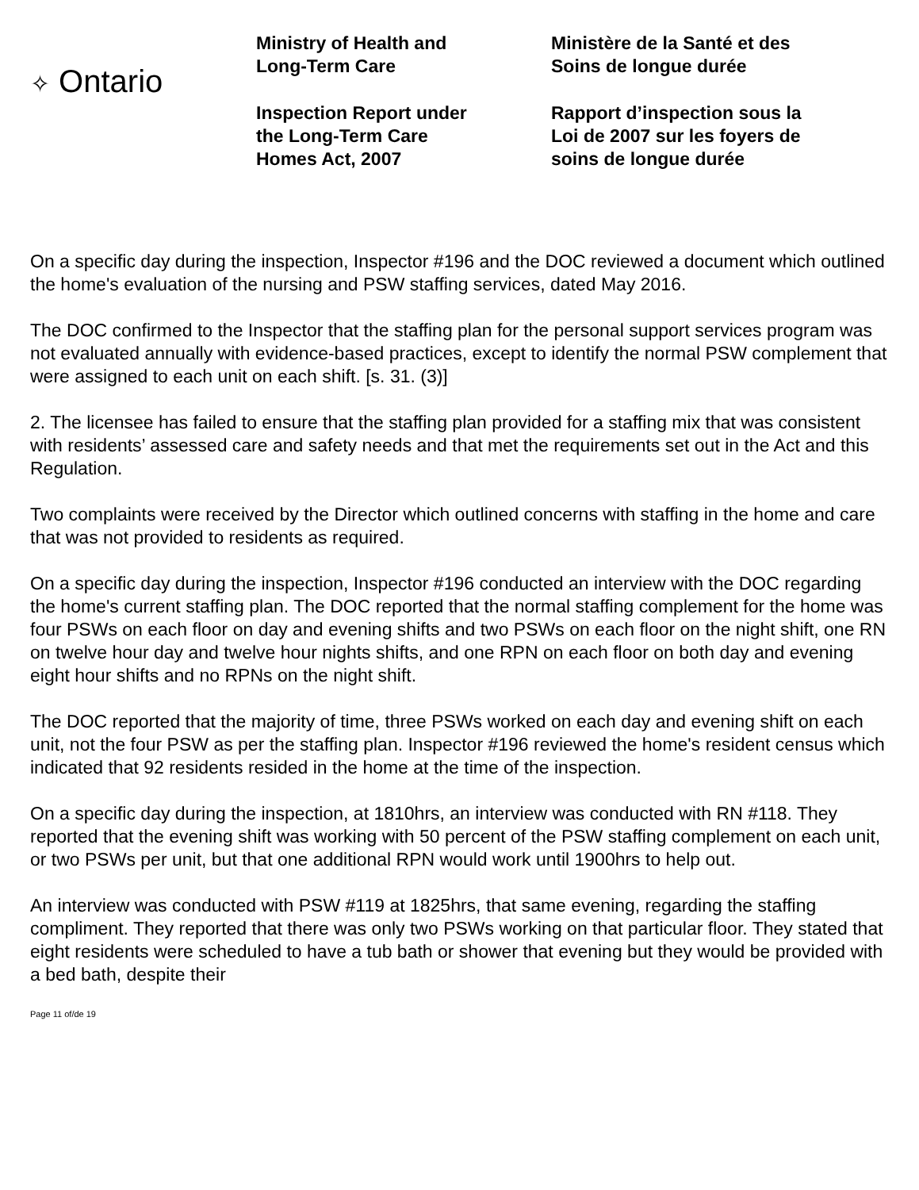✧ Ontario
Ministry of Health and
Long-Term Care
Inspection Report under
the Long-Term Care
Homes Act, 2007
Ministère de la Santé et des
Soins de longue durée
Rapport d’inspection sous la
Loi de 2007 sur les foyers de
soins de longue durée
On a specific day during the inspection, Inspector #196 and the DOC reviewed a document which outlined the home's evaluation of the nursing and PSW staffing services, dated May 2016.
The DOC confirmed to the Inspector that the staffing plan for the personal support services program was not evaluated annually with evidence-based practices, except to identify the normal PSW complement that were assigned to each unit on each shift. [s. 31. (3)]
2. The licensee has failed to ensure that the staffing plan provided for a staffing mix that was consistent with residents’ assessed care and safety needs and that met the requirements set out in the Act and this Regulation.
Two complaints were received by the Director which outlined concerns with staffing in the home and care that was not provided to residents as required.
On a specific day during the inspection, Inspector #196 conducted an interview with the DOC regarding the home's current staffing plan. The DOC reported that the normal staffing complement for the home was four PSWs on each floor on day and evening shifts and two PSWs on each floor on the night shift, one RN on twelve hour day and twelve hour nights shifts, and one RPN on each floor on both day and evening eight hour shifts and no RPNs on the night shift.
The DOC reported that the majority of time, three PSWs worked on each day and evening shift on each unit, not the four PSW as per the staffing plan. Inspector #196 reviewed the home's resident census which indicated that 92 residents resided in the home at the time of the inspection.
On a specific day during the inspection, at 1810hrs, an interview was conducted with RN #118. They reported that the evening shift was working with 50 percent of the PSW staffing complement on each unit, or two PSWs per unit, but that one additional RPN would work until 1900hrs to help out.
An interview was conducted with PSW #119 at 1825hrs, that same evening, regarding the staffing compliment. They reported that there was only two PSWs working on that particular floor. They stated that eight residents were scheduled to have a tub bath or shower that evening but they would be provided with a bed bath, despite their
Page 11 of/de 19